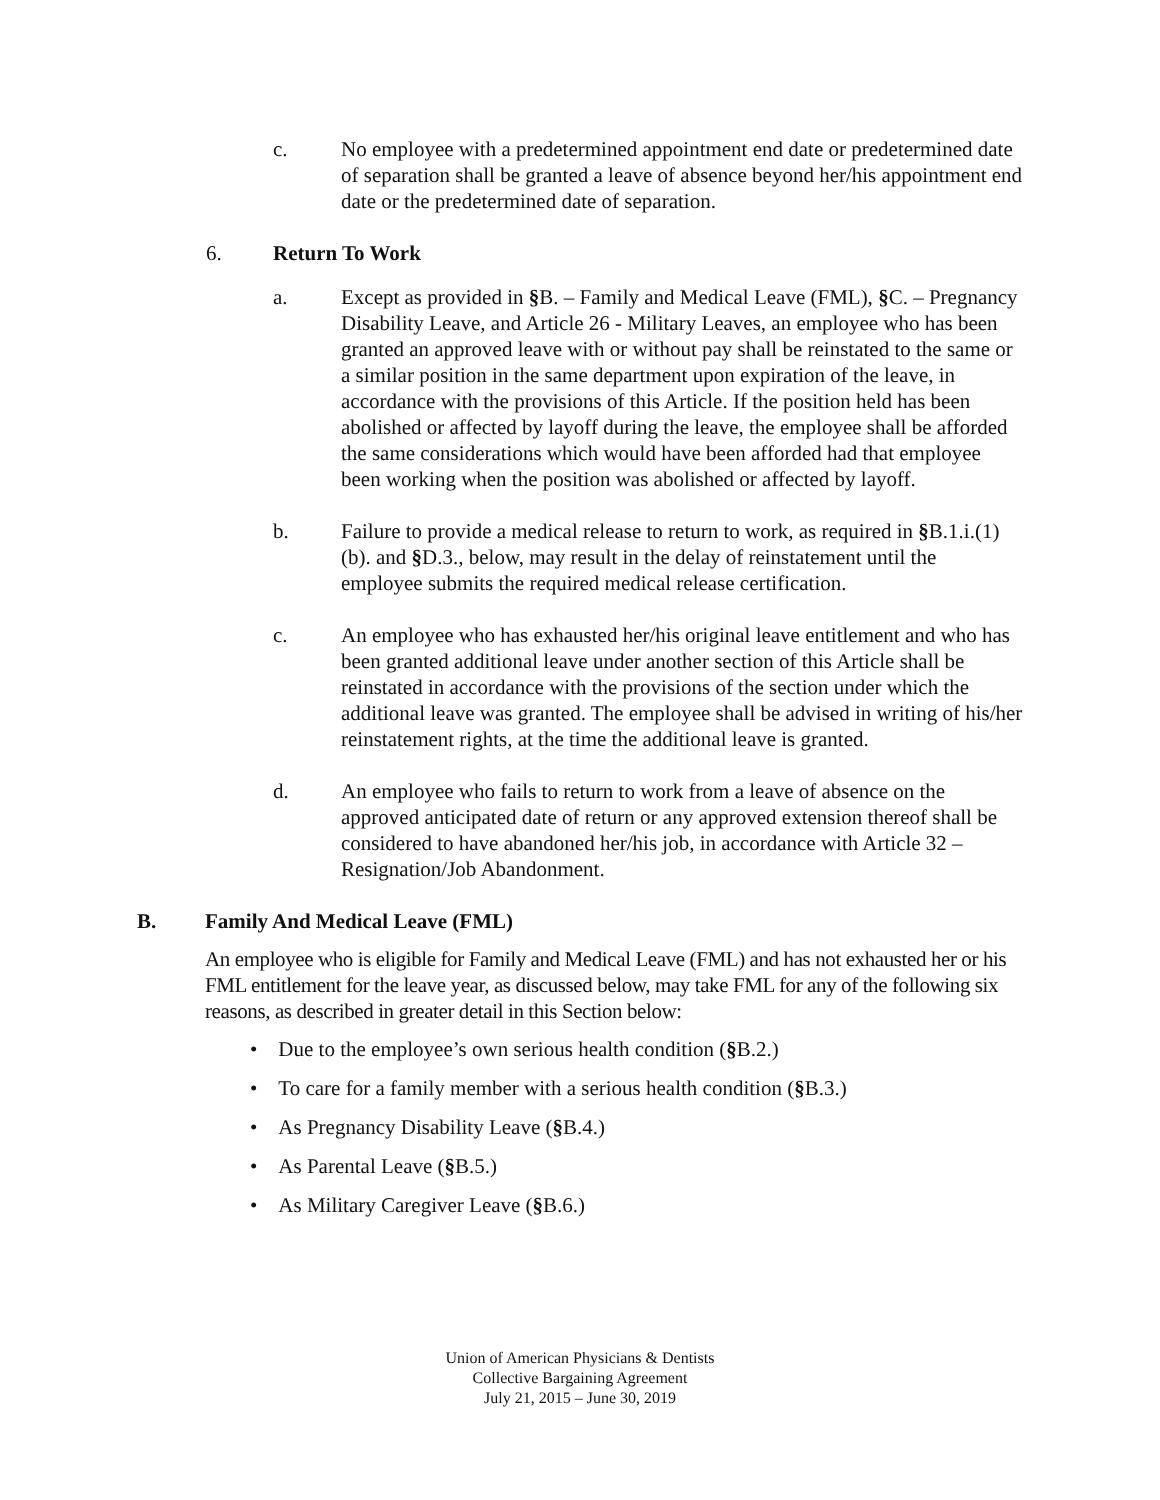c. No employee with a predetermined appointment end date or predetermined date of separation shall be granted a leave of absence beyond her/his appointment end date or the predetermined date of separation.
6. Return To Work
a. Except as provided in §B. – Family and Medical Leave (FML), §C. – Pregnancy Disability Leave, and Article 26 - Military Leaves, an employee who has been granted an approved leave with or without pay shall be reinstated to the same or a similar position in the same department upon expiration of the leave, in accordance with the provisions of this Article. If the position held has been abolished or affected by layoff during the leave, the employee shall be afforded the same considerations which would have been afforded had that employee been working when the position was abolished or affected by layoff.
b. Failure to provide a medical release to return to work, as required in §B.1.i.(1)(b). and §D.3., below, may result in the delay of reinstatement until the employee submits the required medical release certification.
c. An employee who has exhausted her/his original leave entitlement and who has been granted additional leave under another section of this Article shall be reinstated in accordance with the provisions of the section under which the additional leave was granted. The employee shall be advised in writing of his/her reinstatement rights, at the time the additional leave is granted.
d. An employee who fails to return to work from a leave of absence on the approved anticipated date of return or any approved extension thereof shall be considered to have abandoned her/his job, in accordance with Article 32 – Resignation/Job Abandonment.
B. Family And Medical Leave (FML)
An employee who is eligible for Family and Medical Leave (FML) and has not exhausted her or his FML entitlement for the leave year, as discussed below, may take FML for any of the following six reasons, as described in greater detail in this Section below:
• Due to the employee’s own serious health condition (§B.2.)
• To care for a family member with a serious health condition (§B.3.)
• As Pregnancy Disability Leave (§B.4.)
• As Parental Leave (§B.5.)
• As Military Caregiver Leave (§B.6.)
Union of American Physicians & Dentists
Collective Bargaining Agreement
July 21, 2015 – June 30, 2019